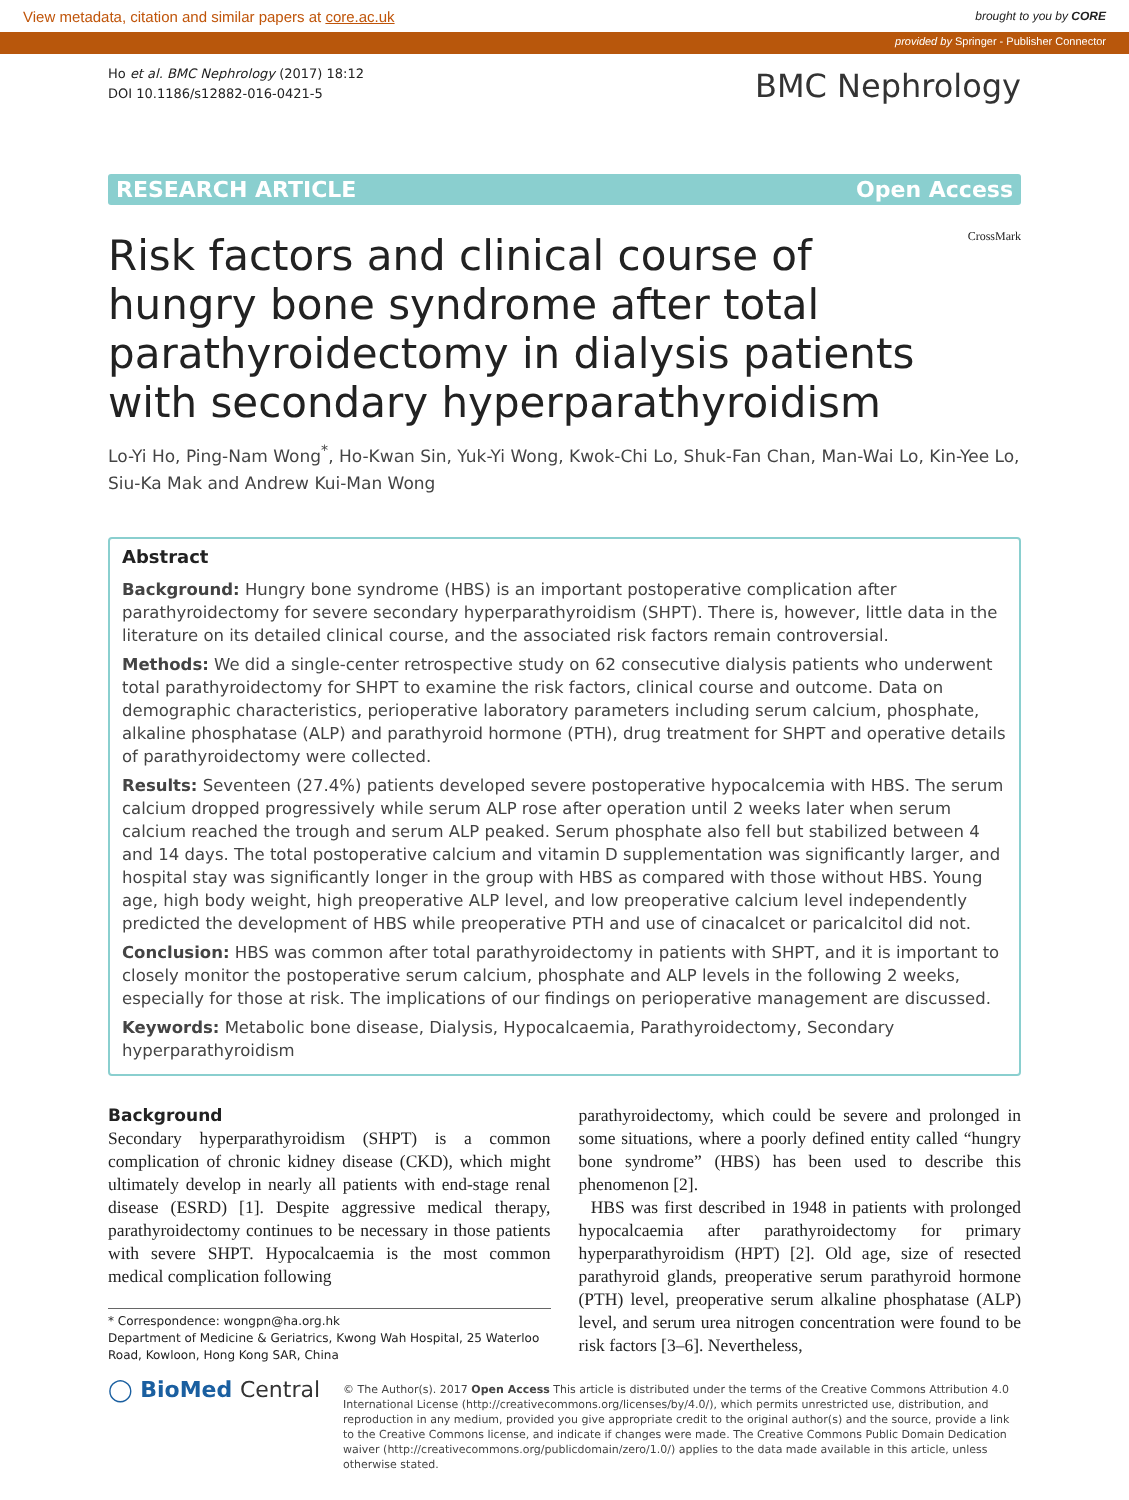View metadata, citation and similar papers at core.ac.uk brought to you by CORE
provided by Springer - Publisher Connector
Ho et al. BMC Nephrology (2017) 18:12
DOI 10.1186/s12882-016-0421-5
BMC Nephrology
RESEARCH ARTICLE Open Access
Risk factors and clinical course of hungry bone syndrome after total parathyroidectomy in dialysis patients with secondary hyperparathyroidism
CrossMark
Lo-Yi Ho, Ping-Nam Wong<sup>*</sup>, Ho-Kwan Sin, Yuk-Yi Wong, Kwok-Chi Lo, Shuk-Fan Chan, Man-Wai Lo, Kin-Yee Lo, Siu-Ka Mak and Andrew Kui-Man Wong
Abstract
Background: Hungry bone syndrome (HBS) is an important postoperative complication after parathyroidectomy for severe secondary hyperparathyroidism (SHPT). There is, however, little data in the literature on its detailed clinical course, and the associated risk factors remain controversial.
Methods: We did a single-center retrospective study on 62 consecutive dialysis patients who underwent total parathyroidectomy for SHPT to examine the risk factors, clinical course and outcome. Data on demographic characteristics, perioperative laboratory parameters including serum calcium, phosphate, alkaline phosphatase (ALP) and parathyroid hormone (PTH), drug treatment for SHPT and operative details of parathyroidectomy were collected.
Results: Seventeen (27.4%) patients developed severe postoperative hypocalcemia with HBS. The serum calcium dropped progressively while serum ALP rose after operation until 2 weeks later when serum calcium reached the trough and serum ALP peaked. Serum phosphate also fell but stabilized between 4 and 14 days. The total postoperative calcium and vitamin D supplementation was significantly larger, and hospital stay was significantly longer in the group with HBS as compared with those without HBS. Young age, high body weight, high preoperative ALP level, and low preoperative calcium level independently predicted the development of HBS while preoperative PTH and use of cinacalcet or paricalcitol did not.
Conclusion: HBS was common after total parathyroidectomy in patients with SHPT, and it is important to closely monitor the postoperative serum calcium, phosphate and ALP levels in the following 2 weeks, especially for those at risk. The implications of our findings on perioperative management are discussed.
Keywords: Metabolic bone disease, Dialysis, Hypocalcaemia, Parathyroidectomy, Secondary hyperparathyroidism
Background
Secondary hyperparathyroidism (SHPT) is a common complication of chronic kidney disease (CKD), which might ultimately develop in nearly all patients with end-stage renal disease (ESRD) [1]. Despite aggressive medical therapy, parathyroidectomy continues to be necessary in those patients with severe SHPT. Hypocalcaemia is the most common medical complication following
* Correspondence: wongpn@ha.org.hk
Department of Medicine & Geriatrics, Kwong Wah Hospital, 25 Waterloo Road, Kowloon, Hong Kong SAR, China
parathyroidectomy, which could be severe and prolonged in some situations, where a poorly defined entity called “hungry bone syndrome” (HBS) has been used to describe this phenomenon [2].
HBS was first described in 1948 in patients with prolonged hypocalcaemia after parathyroidectomy for primary hyperparathyroidism (HPT) [2]. Old age, size of resected parathyroid glands, preoperative serum parathyroid hormone (PTH) level, preoperative serum alkaline phosphatase (ALP) level, and serum urea nitrogen concentration were found to be risk factors [3–6]. Nevertheless,
◯ BioMed Central
© The Author(s). 2017 Open Access This article is distributed under the terms of the Creative Commons Attribution 4.0 International License (http://creativecommons.org/licenses/by/4.0/), which permits unrestricted use, distribution, and reproduction in any medium, provided you give appropriate credit to the original author(s) and the source, provide a link to the Creative Commons license, and indicate if changes were made. The Creative Commons Public Domain Dedication waiver (http://creativecommons.org/publicdomain/zero/1.0/) applies to the data made available in this article, unless otherwise stated.